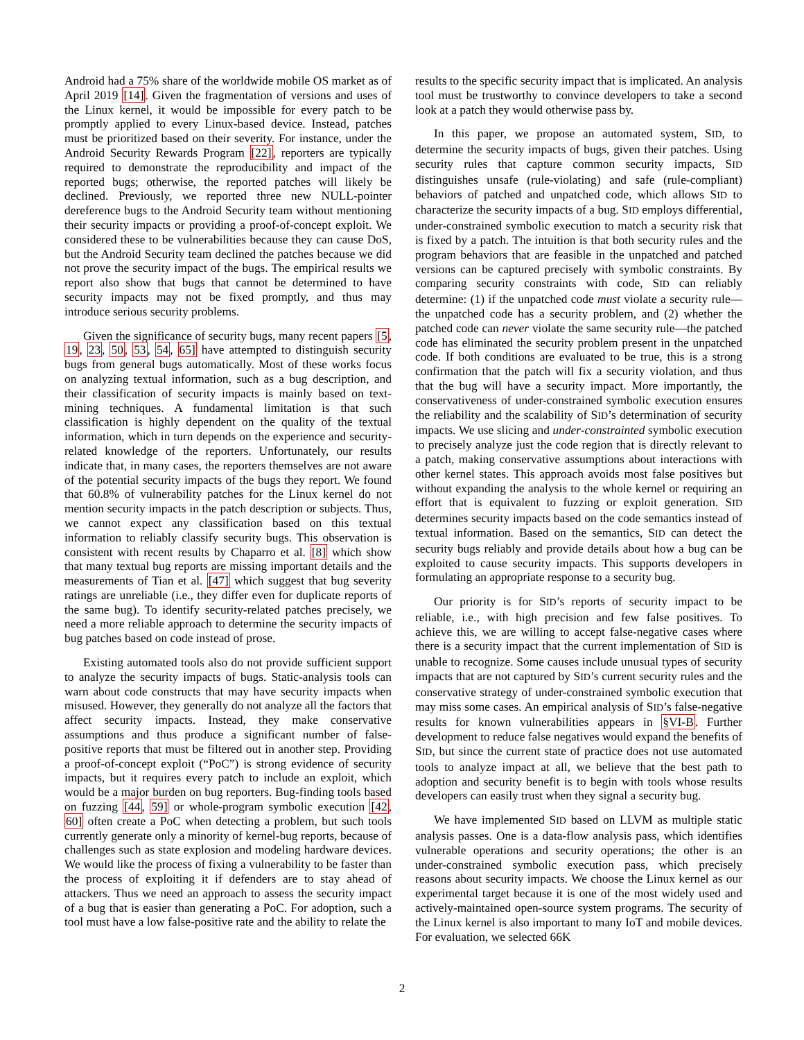Android had a 75% share of the worldwide mobile OS market as of April 2019 [14]. Given the fragmentation of versions and uses of the Linux kernel, it would be impossible for every patch to be promptly applied to every Linux-based device. Instead, patches must be prioritized based on their severity. For instance, under the Android Security Rewards Program [22], reporters are typically required to demonstrate the reproducibility and impact of the reported bugs; otherwise, the reported patches will likely be declined. Previously, we reported three new NULL-pointer dereference bugs to the Android Security team without mentioning their security impacts or providing a proof-of-concept exploit. We considered these to be vulnerabilities because they can cause DoS, but the Android Security team declined the patches because we did not prove the security impact of the bugs. The empirical results we report also show that bugs that cannot be determined to have security impacts may not be fixed promptly, and thus may introduce serious security problems.
Given the significance of security bugs, many recent papers [5, 19, 23, 50, 53, 54, 65] have attempted to distinguish security bugs from general bugs automatically. Most of these works focus on analyzing textual information, such as a bug description, and their classification of security impacts is mainly based on text-mining techniques. A fundamental limitation is that such classification is highly dependent on the quality of the textual information, which in turn depends on the experience and security-related knowledge of the reporters. Unfortunately, our results indicate that, in many cases, the reporters themselves are not aware of the potential security impacts of the bugs they report. We found that 60.8% of vulnerability patches for the Linux kernel do not mention security impacts in the patch description or subjects. Thus, we cannot expect any classification based on this textual information to reliably classify security bugs. This observation is consistent with recent results by Chaparro et al. [8] which show that many textual bug reports are missing important details and the measurements of Tian et al. [47] which suggest that bug severity ratings are unreliable (i.e., they differ even for duplicate reports of the same bug). To identify security-related patches precisely, we need a more reliable approach to determine the security impacts of bug patches based on code instead of prose.
Existing automated tools also do not provide sufficient support to analyze the security impacts of bugs. Static-analysis tools can warn about code constructs that may have security impacts when misused. However, they generally do not analyze all the factors that affect security impacts. Instead, they make conservative assumptions and thus produce a significant number of false-positive reports that must be filtered out in another step. Providing a proof-of-concept exploit (“PoC”) is strong evidence of security impacts, but it requires every patch to include an exploit, which would be a major burden on bug reporters. Bug-finding tools based on fuzzing [44, 59] or whole-program symbolic execution [42, 60] often create a PoC when detecting a problem, but such tools currently generate only a minority of kernel-bug reports, because of challenges such as state explosion and modeling hardware devices. We would like the process of fixing a vulnerability to be faster than the process of exploiting it if defenders are to stay ahead of attackers. Thus we need an approach to assess the security impact of a bug that is easier than generating a PoC. For adoption, such a tool must have a low false-positive rate and the ability to relate the
results to the specific security impact that is implicated. An analysis tool must be trustworthy to convince developers to take a second look at a patch they would otherwise pass by.
In this paper, we propose an automated system, SID, to determine the security impacts of bugs, given their patches. Using security rules that capture common security impacts, SID distinguishes unsafe (rule-violating) and safe (rule-compliant) behaviors of patched and unpatched code, which allows SID to characterize the security impacts of a bug. SID employs differential, under-constrained symbolic execution to match a security risk that is fixed by a patch. The intuition is that both security rules and the program behaviors that are feasible in the unpatched and patched versions can be captured precisely with symbolic constraints. By comparing security constraints with code, SID can reliably determine: (1) if the unpatched code must violate a security rule—the unpatched code has a security problem, and (2) whether the patched code can never violate the same security rule—the patched code has eliminated the security problem present in the unpatched code. If both conditions are evaluated to be true, this is a strong confirmation that the patch will fix a security violation, and thus that the bug will have a security impact. More importantly, the conservativeness of under-constrained symbolic execution ensures the reliability and the scalability of SID’s determination of security impacts. We use slicing and under-constrainted symbolic execution to precisely analyze just the code region that is directly relevant to a patch, making conservative assumptions about interactions with other kernel states. This approach avoids most false positives but without expanding the analysis to the whole kernel or requiring an effort that is equivalent to fuzzing or exploit generation. SID determines security impacts based on the code semantics instead of textual information. Based on the semantics, SID can detect the security bugs reliably and provide details about how a bug can be exploited to cause security impacts. This supports developers in formulating an appropriate response to a security bug.
Our priority is for SID’s reports of security impact to be reliable, i.e., with high precision and few false positives. To achieve this, we are willing to accept false-negative cases where there is a security impact that the current implementation of SID is unable to recognize. Some causes include unusual types of security impacts that are not captured by SID’s current security rules and the conservative strategy of under-constrained symbolic execution that may miss some cases. An empirical analysis of SID’s false-negative results for known vulnerabilities appears in §VI-B. Further development to reduce false negatives would expand the benefits of SID, but since the current state of practice does not use automated tools to analyze impact at all, we believe that the best path to adoption and security benefit is to begin with tools whose results developers can easily trust when they signal a security bug.
We have implemented SID based on LLVM as multiple static analysis passes. One is a data-flow analysis pass, which identifies vulnerable operations and security operations; the other is an under-constrained symbolic execution pass, which precisely reasons about security impacts. We choose the Linux kernel as our experimental target because it is one of the most widely used and actively-maintained open-source system programs. The security of the Linux kernel is also important to many IoT and mobile devices. For evaluation, we selected 66K
2